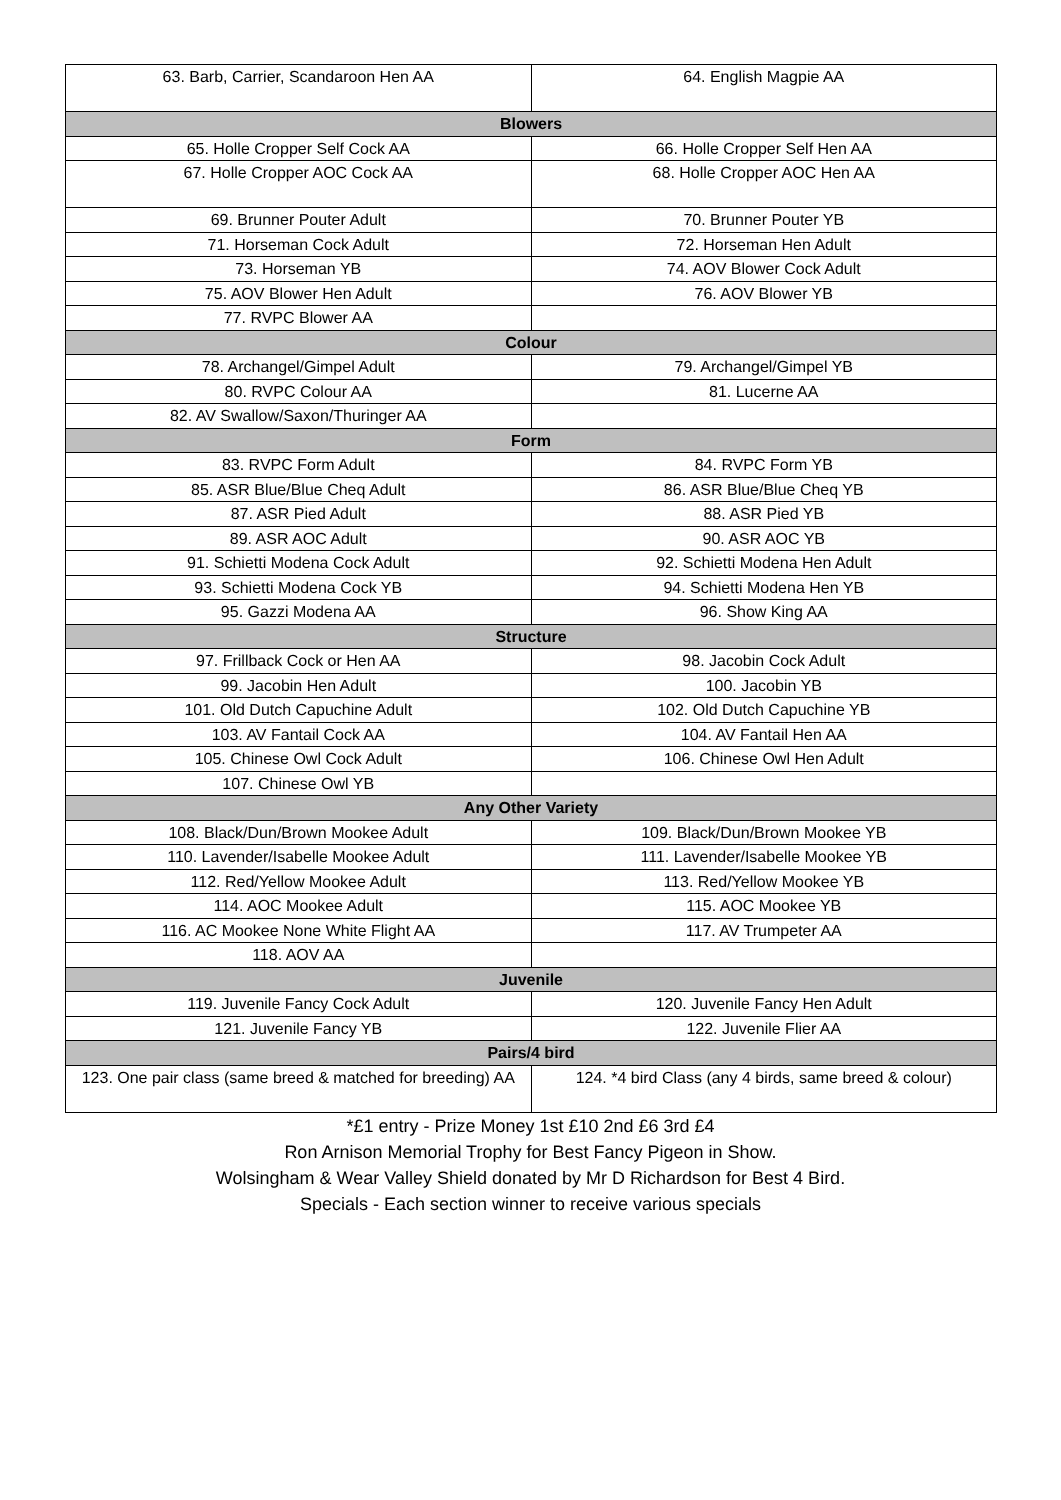| 63. Barb, Carrier, Scandaroon Hen AA | 64. English Magpie AA |
| Blowers | |
| 65. Holle Cropper Self Cock AA | 66. Holle Cropper Self Hen AA |
| 67. Holle Cropper AOC Cock AA | 68. Holle Cropper AOC Hen AA |
| 69. Brunner Pouter Adult | 70. Brunner Pouter YB |
| 71. Horseman Cock Adult | 72. Horseman Hen Adult |
| 73. Horseman YB | 74. AOV Blower Cock Adult |
| 75. AOV Blower Hen Adult | 76. AOV Blower YB |
| 77. RVPC Blower AA | |
| Colour | |
| 78. Archangel/Gimpel Adult | 79. Archangel/Gimpel YB |
| 80. RVPC Colour AA | 81. Lucerne AA |
| 82. AV Swallow/Saxon/Thuringer AA | |
| Form | |
| 83. RVPC Form Adult | 84. RVPC Form YB |
| 85. ASR Blue/Blue Cheq Adult | 86. ASR Blue/Blue Cheq YB |
| 87. ASR Pied Adult | 88. ASR Pied YB |
| 89. ASR AOC Adult | 90. ASR AOC YB |
| 91. Schietti Modena Cock Adult | 92. Schietti Modena Hen Adult |
| 93. Schietti Modena Cock YB | 94. Schietti Modena Hen YB |
| 95. Gazzi Modena AA | 96. Show King AA |
| Structure | |
| 97. Frillback Cock or Hen AA | 98. Jacobin Cock Adult |
| 99. Jacobin Hen Adult | 100. Jacobin YB |
| 101. Old Dutch Capuchine Adult | 102. Old Dutch Capuchine YB |
| 103. AV Fantail Cock AA | 104. AV Fantail Hen AA |
| 105. Chinese Owl Cock Adult | 106. Chinese Owl Hen Adult |
| 107. Chinese Owl YB | |
| Any Other Variety | |
| 108. Black/Dun/Brown Mookee Adult | 109. Black/Dun/Brown Mookee YB |
| 110. Lavender/Isabelle Mookee Adult | 111. Lavender/Isabelle Mookee YB |
| 112. Red/Yellow Mookee Adult | 113. Red/Yellow Mookee YB |
| 114. AOC Mookee Adult | 115. AOC Mookee YB |
| 116. AC Mookee None White Flight AA | 117. AV Trumpeter AA |
| 118. AOV AA | |
| Juvenile | |
| 119. Juvenile Fancy Cock Adult | 120. Juvenile Fancy Hen Adult |
| 121. Juvenile Fancy YB | 122. Juvenile Flier AA |
| Pairs/4 bird | |
| 123. One pair class (same breed & matched for breeding) AA | 124. *4 bird Class (any 4 birds, same breed & colour) |
*£1 entry - Prize Money 1st £10 2nd £6 3rd £4
Ron Arnison Memorial Trophy for Best Fancy Pigeon in Show.
Wolsingham & Wear Valley Shield donated by Mr D Richardson for Best 4 Bird.
Specials - Each section winner to receive various specials